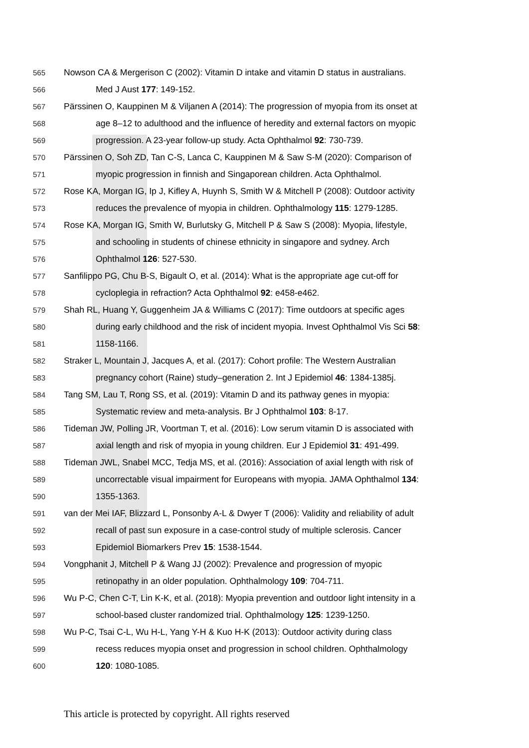565 Nowson CA & Mergerison C (2002): Vitamin D intake and vitamin D status in australians.
566 Med J Aust 177: 149-152.
567 Pärssinen O, Kauppinen M & Viljanen A (2014): The progression of myopia from its onset at
568 age 8–12 to adulthood and the influence of heredity and external factors on myopic
569 progression. A 23-year follow-up study. Acta Ophthalmol 92: 730-739.
570 Pärssinen O, Soh ZD, Tan C-S, Lanca C, Kauppinen M & Saw S-M (2020): Comparison of
571 myopic progression in finnish and Singaporean children. Acta Ophthalmol.
572 Rose KA, Morgan IG, Ip J, Kifley A, Huynh S, Smith W & Mitchell P (2008): Outdoor activity
573 reduces the prevalence of myopia in children. Ophthalmology 115: 1279-1285.
574 Rose KA, Morgan IG, Smith W, Burlutsky G, Mitchell P & Saw S (2008): Myopia, lifestyle,
575 and schooling in students of chinese ethnicity in singapore and sydney. Arch
576 Ophthalmol 126: 527-530.
577 Sanfilippo PG, Chu B-S, Bigault O, et al. (2014): What is the appropriate age cut-off for
578 cycloplegia in refraction? Acta Ophthalmol 92: e458-e462.
579 Shah RL, Huang Y, Guggenheim JA & Williams C (2017): Time outdoors at specific ages
580 during early childhood and the risk of incident myopia. Invest Ophthalmol Vis Sci 58:
581 1158-1166.
582 Straker L, Mountain J, Jacques A, et al. (2017): Cohort profile: The Western Australian
583 pregnancy cohort (Raine) study–generation 2. Int J Epidemiol 46: 1384-1385j.
584 Tang SM, Lau T, Rong SS, et al. (2019): Vitamin D and its pathway genes in myopia:
585 Systematic review and meta-analysis. Br J Ophthalmol 103: 8-17.
586 Tideman JW, Polling JR, Voortman T, et al. (2016): Low serum vitamin D is associated with
587 axial length and risk of myopia in young children. Eur J Epidemiol 31: 491-499.
588 Tideman JWL, Snabel MCC, Tedja MS, et al. (2016): Association of axial length with risk of
589 uncorrectable visual impairment for Europeans with myopia. JAMA Ophthalmol 134:
590 1355-1363.
591 van der Mei IAF, Blizzard L, Ponsonby A-L & Dwyer T (2006): Validity and reliability of adult
592 recall of past sun exposure in a case-control study of multiple sclerosis. Cancer
593 Epidemiol Biomarkers Prev 15: 1538-1544.
594 Vongphanit J, Mitchell P & Wang JJ (2002): Prevalence and progression of myopic
595 retinopathy in an older population. Ophthalmology 109: 704-711.
596 Wu P-C, Chen C-T, Lin K-K, et al. (2018): Myopia prevention and outdoor light intensity in a
597 school-based cluster randomized trial. Ophthalmology 125: 1239-1250.
598 Wu P-C, Tsai C-L, Wu H-L, Yang Y-H & Kuo H-K (2013): Outdoor activity during class
599 recess reduces myopia onset and progression in school children. Ophthalmology
600 120: 1080-1085.
This article is protected by copyright. All rights reserved